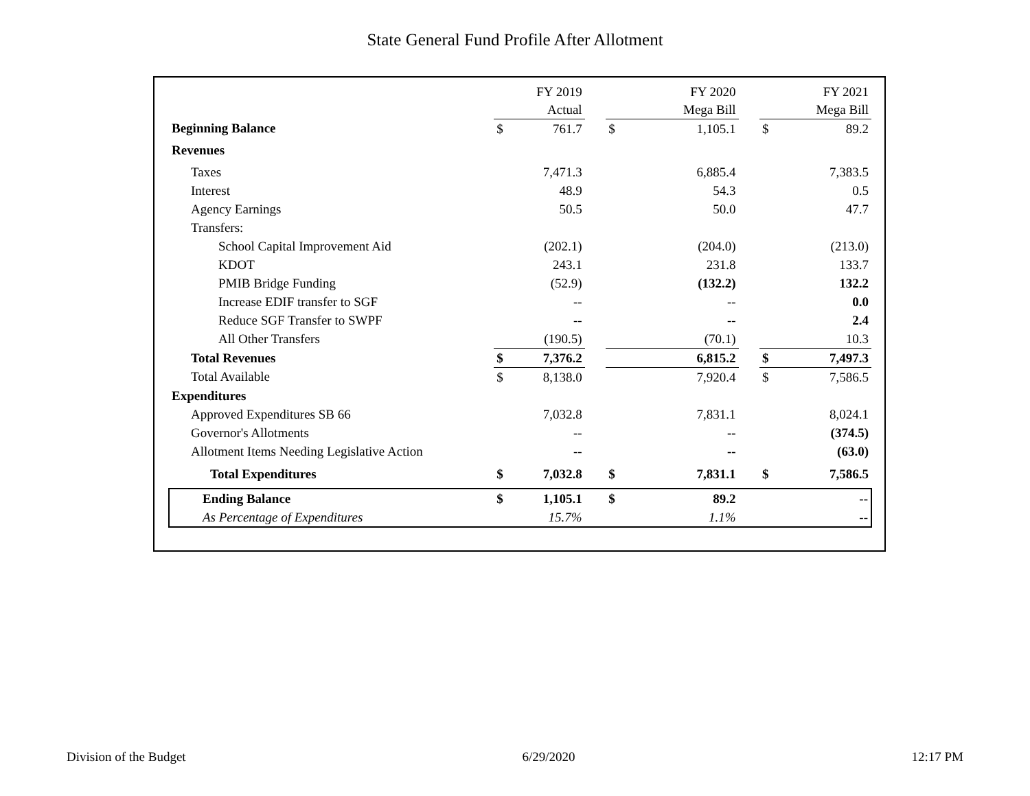State General Fund Profile After Allotment
| | | FY 2019 | | | FY 2020 | | | FY 2021 |
| | | Actual | | | Mega Bill | | | Mega Bill |
| Beginning Balance | $ | 761.7 | | $ | 1,105.1 | | $ | 89.2 |
| Revenues | | | | | | | | |
| Taxes | | 7,471.3 | | | 6,885.4 | | | 7,383.5 |
| Interest | | 48.9 | | | 54.3 | | | 0.5 |
| Agency Earnings | | 50.5 | | | 50.0 | | | 47.7 |
| Transfers: | | | | | | | | |
| School Capital Improvement Aid | | (202.1) | | | (204.0) | | | (213.0) |
| KDOT | | 243.1 | | | 231.8 | | | 133.7 |
| PMIB Bridge Funding | | (52.9) | | | (132.2) | | | 132.2 |
| Increase EDIF transfer to SGF | | -- | | | -- | | | 0.0 |
| Reduce SGF Transfer to SWPF | | -- | | | -- | | | 2.4 |
| All Other Transfers | | (190.5) | | | (70.1) | | | 10.3 |
| Total Revenues | $ | 7,376.2 | | | 6,815.2 | | $ | 7,497.3 |
| Total Available | $ | 8,138.0 | | | 7,920.4 | | $ | 7,586.5 |
| Expenditures | | | | | | | | |
| Approved Expenditures SB 66 | | 7,032.8 | | | 7,831.1 | | | 8,024.1 |
| Governor's Allotments | | -- | | | -- | | | (374.5) |
| Allotment Items Needing Legislative Action | | -- | | | -- | | | (63.0) |
| Total Expenditures | $ | 7,032.8 | | $ | 7,831.1 | | $ | 7,586.5 |
| Ending Balance | $ | 1,105.1 | | $ | 89.2 | | | -- |
| As Percentage of Expenditures | | 15.7% | | | 1.1% | | | -- |
Division of the Budget 6/29/2020 12:17 PM